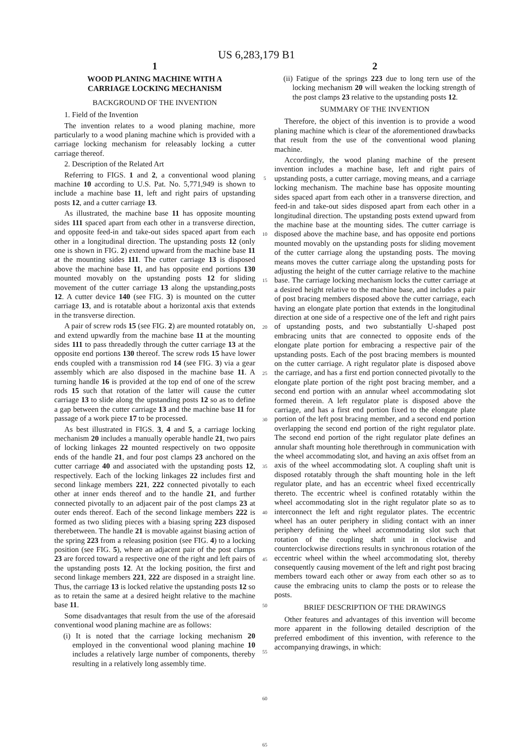US 6,283,179 B1
1
WOOD PLANING MACHINE WITH A
CARRIAGE LOCKING MECHANISM
BACKGROUND OF THE INVENTION
1. Field of the Invention
The invention relates to a wood planing machine, more particularly to a wood planing machine which is provided with a carriage locking mechanism for releasably locking a cutter carriage thereof.
2. Description of the Related Art
Referring to FIGS. 1 and 2, a conventional wood planing machine 10 according to U.S. Pat. No. 5,771,949 is shown to include a machine base 11, left and right pairs of upstanding posts 12, and a cutter carriage 13.
As illustrated, the machine base 11 has opposite mounting sides 111 spaced apart from each other in a transverse direction, and opposite feed-in and take-out sides spaced apart from each other in a longitudinal direction. The upstanding posts 12 (only one is shown in FIG. 2) extend upward from the machine base 11 at the mounting sides 111. The cutter carriage 13 is disposed above the machine base 11, and has opposite end portions 130 mounted movably on the upstanding posts 12 for sliding movement of the cutter carriage 13 along the upstanding,posts 12. A cutter device 140 (see FIG. 3) is mounted on the cutter carriage 13, and is rotatable about a horizontal axis that extends in the transverse direction.
A pair of screw rods 15 (see FIG. 2) are mounted rotatably on, and extend upwardly from the machine base 11 at the mounting sides 111 to pass threadedly through the cutter carriage 13 at the opposite end portions 130 thereof. The screw rods 15 have lower ends coupled with a transmission rod 14 (see FIG. 3) via a gear assembly which are also disposed in the machine base 11. A turning handle 16 is provided at the top end of one of the screw rods 15 such that rotation of the latter will cause the cutter carriage 13 to slide along the upstanding posts 12 so as to define a gap between the cutter carriage 13 and the machine base 11 for passage of a work piece 17 to be processed.
As best illustrated in FIGS. 3, 4 and 5, a carriage locking mechanism 20 includes a manually operable handle 21, two pairs of locking linkages 22 mounted respectively on two opposite ends of the handle 21, and four post clamps 23 anchored on the cutter carriage 40 and associated with the upstanding posts 12, respectively. Each of the locking linkages 22 includes first and second linkage members 221, 222 connected pivotally to each other at inner ends thereof and to the handle 21, and further connected pivotally to an adjacent pair of the post clamps 23 at outer ends thereof. Each of the second linkage members 222 is formed as two sliding pieces with a biasing spring 223 disposed therebetween. The handle 21 is movable against biasing action of the spring 223 from a releasing position (see FIG. 4) to a locking position (see FIG. 5), where an adjacent pair of the post clamps 23 are forced toward a respective one of the right and left pairs of the upstanding posts 12. At the locking position, the first and second linkage members 221, 222 are disposed in a straight line. Thus, the carriage 13 is locked relative the upstanding posts 12 so as to retain the same at a desired height relative to the machine base 11.
Some disadvantages that result from the use of the aforesaid conventional wood planing machine are as follows:
(i) It is noted that the carriage locking mechanism 20 employed in the conventional wood planing machine 10 includes a relatively large number of components, thereby resulting in a relatively long assembly time.
5
10
15
20
25
30
35
40
45
50
55
60
65
2
(ii) Fatigue of the springs 223 due to long tern use of the locking mechanism 20 will weaken the locking strength of the post clamps 23 relative to the upstanding posts 12.
SUMMARY OF THE INVENTION
Therefore, the object of this invention is to provide a wood planing machine which is clear of the aforementioned drawbacks that result from the use of the conventional wood planing machine.
Accordingly, the wood planing machine of the present invention includes a machine base, left and right pairs of upstanding posts, a cutter carriage, moving means, and a carriage locking mechanism. The machine base has opposite mounting sides spaced apart from each other in a transverse direction, and feed-in and take-out sides disposed apart from each other in a longitudinal direction. The upstanding posts extend upward from the machine base at the mounting sides. The cutter carriage is disposed above the machine base, and has opposite end portions mounted movably on the upstanding posts for sliding movement of the cutter carriage along the upstanding posts. The moving means moves the cutter carriage along the upstanding posts for adjusting the height of the cutter carriage relative to the machine base. The carriage locking mechanism locks the cutter carriage at a desired height relative to the machine base, and includes a pair of post bracing members disposed above the cutter carriage, each having an elongate plate portion that extends in the longitudinal direction at one side of a respective one of the left and right pairs of upstanding posts, and two substantially U-shaped post embracing units that are connected to opposite ends of the elongate plate portion for embracing a respective pair of the upstanding posts. Each of the post bracing members is mounted on the cutter carriage. A right regulator plate is disposed above the carriage, and has a first end portion connected pivotally to the elongate plate portion of the right post bracing member, and a second end portion with an annular wheel accommodating slot formed therein. A left regulator plate is disposed above the carriage, and has a first end portion fixed to the elongate plate portion of the left post bracing member, and a second end portion overlapping the second end portion of the right regulator plate. The second end portion of the right regulator plate defines an annular shaft mounting hole therethrough in communication with the wheel accommodating slot, and having an axis offset from an axis of the wheel accommodating slot. A coupling shaft unit is disposed rotatably through the shaft mounting hole in the left regulator plate, and has an eccentric wheel fixed eccentrically thereto. The eccentric wheel is confined rotatably within the wheel accommodating slot in the right regulator plate so as to interconnect the left and right regulator plates. The eccentric wheel has an outer periphery in sliding contact with an inner periphery defining the wheel accommodating slot such that rotation of the coupling shaft unit in clockwise and counterclockwise directions results in synchronous rotation of the eccentric wheel within the wheel accommodating slot, thereby consequently causing movement of the left and right post bracing members toward each other or away from each other so as to cause the embracing units to clamp the posts or to release the posts.
BRIEF DESCRIPTION OF THE DRAWINGS
Other features and advantages of this invention will become more apparent in the following detailed description of the preferred embodiment of this invention, with reference to the accompanying drawings, in which: